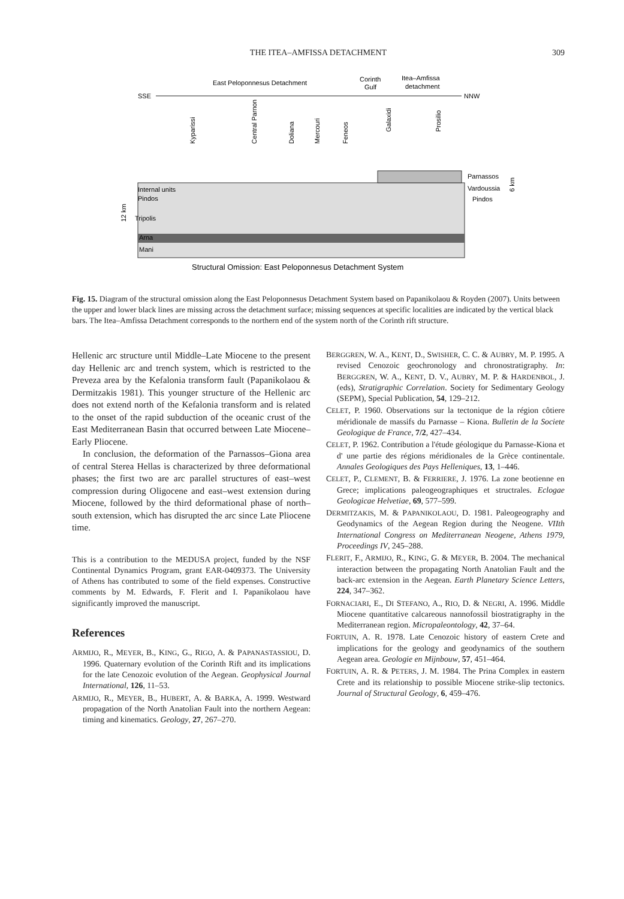THE ITEA–AMFISSA DETACHMENT
309
East Peloponnesus Detachment
Corinth
Gulf
Itea–Amfissa
detachment
SSE
NNW
Internal units
Pindos
Tripolis
Arna
Mani
Parnassos
Vardoussia
Pindos
Kyparissi
Central Parnon
Doliana
Mercouri
Feneos
Galaxidi
Prosilio
12 km
6 km
Structural Omission: East Peloponnesus Detachment System
Fig. 15. Diagram of the structural omission along the East Peloponnesus Detachment System based on Papanikolaou & Royden (2007). Units between the upper and lower black lines are missing across the detachment surface; missing sequences at specific localities are indicated by the vertical black bars. The Itea–Amfissa Detachment corresponds to the northern end of the system north of the Corinth rift structure.
Hellenic arc structure until Middle–Late Miocene to the present day Hellenic arc and trench system, which is restricted to the Preveza area by the Kefalonia transform fault (Papanikolaou & Dermitzakis 1981). This younger structure of the Hellenic arc does not extend north of the Kefalonia transform and is related to the onset of the rapid subduction of the oceanic crust of the East Mediterranean Basin that occurred between Late Miocene–Early Pliocene.
In conclusion, the deformation of the Parnassos–Giona area of central Sterea Hellas is characterized by three deformational phases; the first two are arc parallel structures of east–west compression during Oligocene and east–west extension during Miocene, followed by the third deformational phase of north–south extension, which has disrupted the arc since Late Pliocene time.
This is a contribution to the MEDUSA project, funded by the NSF Continental Dynamics Program, grant EAR-0409373. The University of Athens has contributed to some of the field expenses. Constructive comments by M. Edwards, F. Flerit and I. Papanikolaou have significantly improved the manuscript.
References
ARMIJO, R., MEYER, B., KING, G., RIGO, A. & PAPANASTASSIOU, D. 1996. Quaternary evolution of the Corinth Rift and its implications for the late Cenozoic evolution of the Aegean. Geophysical Journal International, 126, 11–53.
ARMIJO, R., MEYER, B., HUBERT, A. & BARKA, A. 1999. Westward propagation of the North Anatolian Fault into the northern Aegean: timing and kinematics. Geology, 27, 267–270.
BERGGREN, W. A., KENT, D., SWISHER, C. C. & AUBRY, M. P. 1995. A revised Cenozoic geochronology and chronostratigraphy. In: BERGGREN, W. A., KENT, D. V., AUBRY, M. P. & HARDENBOL, J. (eds), Stratigraphic Correlation. Society for Sedimentary Geology (SEPM), Special Publication, 54, 129–212.
CELET, P. 1960. Observations sur la tectonique de la région côtiere méridionale de massifs du Parnasse – Kiona. Bulletin de la Societe Geologique de France, 7/2, 427–434.
CELET, P. 1962. Contribution a l'étude géologique du Parnasse-Kiona et d' une partie des régions méridionales de la Grèce continentale. Annales Geologiques des Pays Helleniques, 13, 1–446.
CELET, P., CLEMENT, B. & FERRIERE, J. 1976. La zone beotienne en Grece; implications paleogeographiques et structrales. Eclogae Geologicae Helvetiae, 69, 577–599.
DERMITZAKIS, M. & PAPANIKOLAOU, D. 1981. Paleogeography and Geodynamics of the Aegean Region during the Neogene. VIIth International Congress on Mediterranean Neogene, Athens 1979, Proceedings IV, 245–288.
FLERIT, F., ARMIJO, R., KING, G. & MEYER, B. 2004. The mechanical interaction between the propagating North Anatolian Fault and the back-arc extension in the Aegean. Earth Planetary Science Letters, 224, 347–362.
FORNACIARI, E., DI STEFANO, A., RIO, D. & NEGRI, A. 1996. Middle Miocene quantitative calcareous nannofossil biostratigraphy in the Mediterranean region. Micropaleontology, 42, 37–64.
FORTUIN, A. R. 1978. Late Cenozoic history of eastern Crete and implications for the geology and geodynamics of the southern Aegean area. Geologie en Mijnbouw, 57, 451–464.
FORTUIN, A. R. & PETERS, J. M. 1984. The Prina Complex in eastern Crete and its relationship to possible Miocene strike-slip tectonics. Journal of Structural Geology, 6, 459–476.